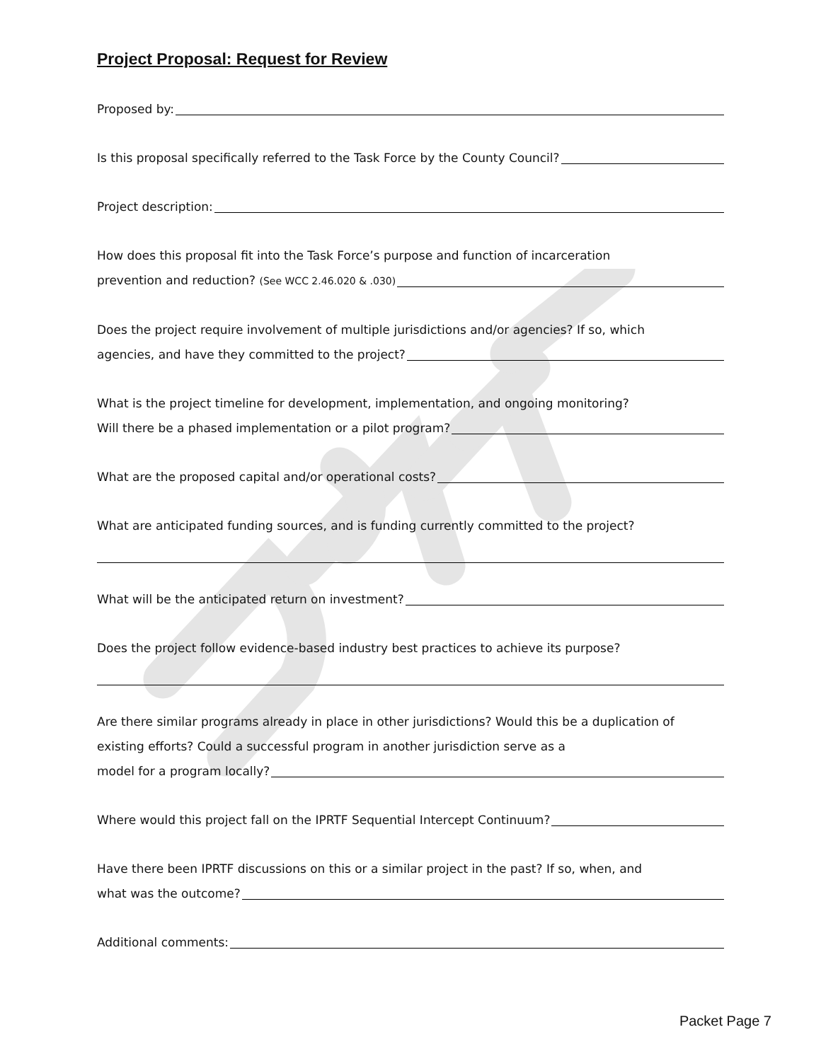Project Proposal: Request for Review
Proposed by:
Is this proposal specifically referred to the Task Force by the County Council?
Project description:
How does this proposal fit into the Task Force’s purpose and function of incarceration
prevention and reduction? (See WCC 2.46.020 & .030)
Does the project require involvement of multiple jurisdictions and/or agencies? If so, which
agencies, and have they committed to the project?
What is the project timeline for development, implementation, and ongoing monitoring?
Will there be a phased implementation or a pilot program?
What are the proposed capital and/or operational costs?
What are anticipated funding sources, and is funding currently committed to the project?
What will be the anticipated return on investment?
Does the project follow evidence-based industry best practices to achieve its purpose?
Are there similar programs already in place in other jurisdictions? Would this be a duplication of existing efforts? Could a successful program in another jurisdiction serve as a
model for a program locally?
Where would this project fall on the IPRTF Sequential Intercept Continuum?
Have there been IPRTF discussions on this or a similar project in the past? If so, when, and
what was the outcome?
Additional comments:
Packet Page 7